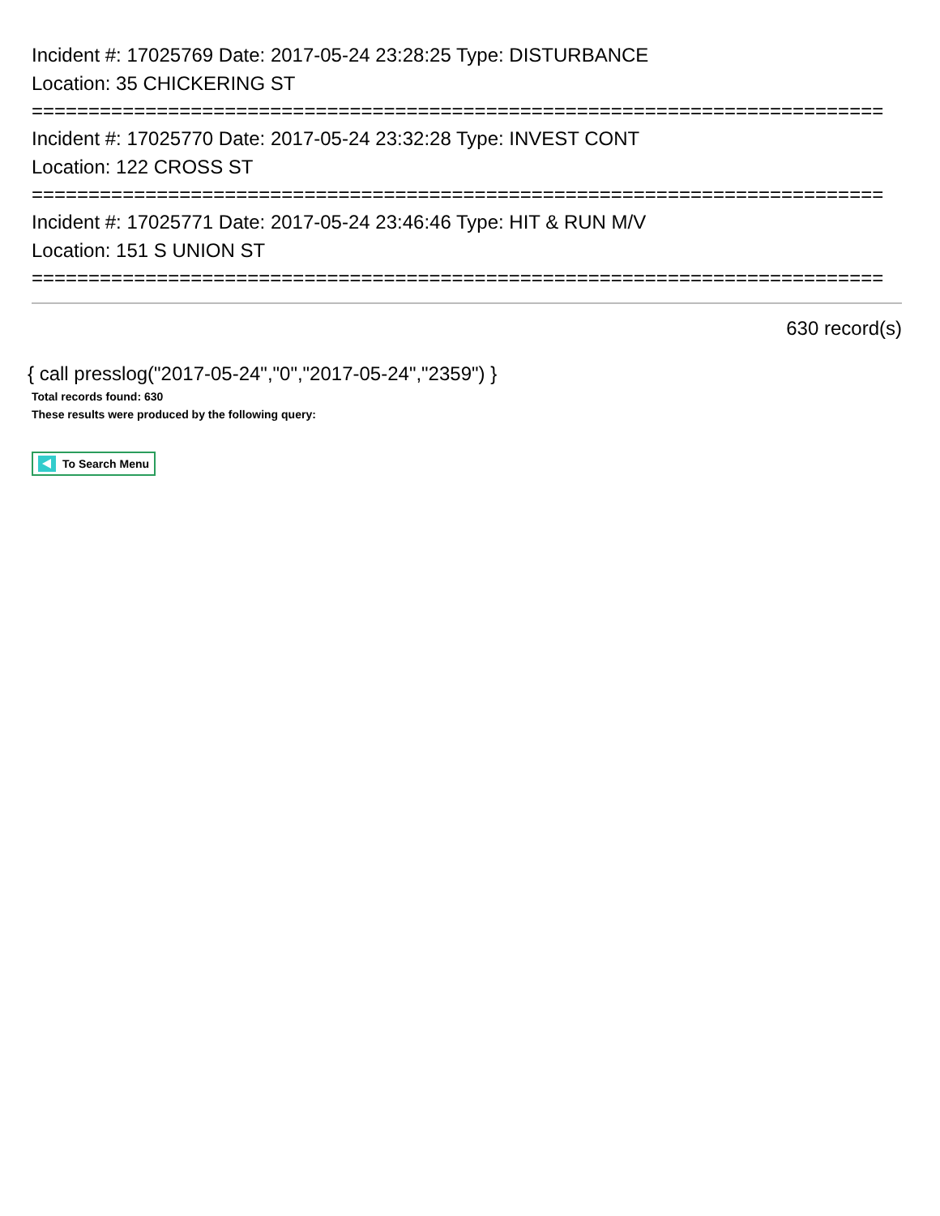Incident #: 17025769 Date: 2017-05-24 23:28:25 Type: DISTURBANCE
Location: 35 CHICKERING ST
===========================================================================
Incident #: 17025770 Date: 2017-05-24 23:32:28 Type: INVEST CONT
Location: 122 CROSS ST
===========================================================================
Incident #: 17025771 Date: 2017-05-24 23:46:46 Type: HIT & RUN M/V
Location: 151 S UNION ST
===========================================================================
630 record(s)
{ call presslog("2017-05-24","0","2017-05-24","2359") }
Total records found: 630
These results were produced by the following query:
To Search Menu